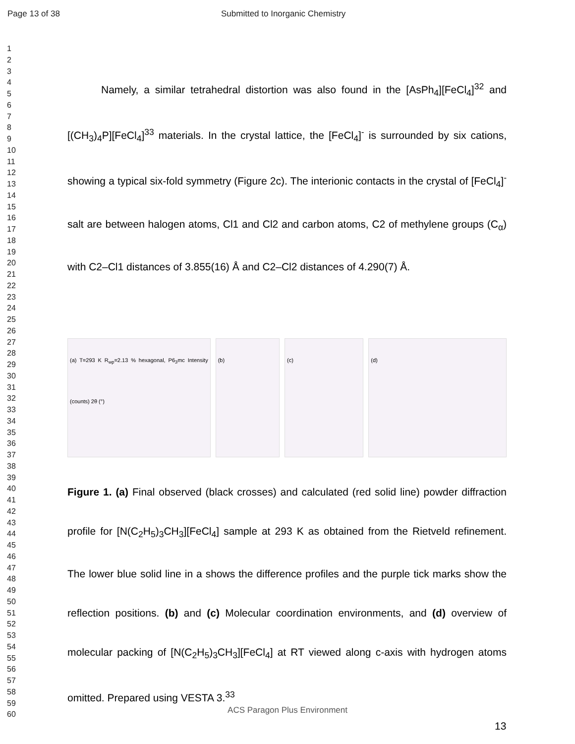Page 13 of 38 Submitted to Inorganic Chemistry
1
2
3
4
5
6
7
8
9
10
11
12
13
14
15
16
17
18
19
20
21
22
23
24
25
26
27
28
29
30
31
32
33
34
35
36
37
38
39
40
41
42
43
44
45
46
47
48
49
50
51
52
53
54
55
56
57
58
59
60
Namely, a similar tetrahedral distortion was also found in the [AsPh<sub>4</sub>][FeCl<sub>4</sub>]<sup>32</sup> and [(CH<sub>3</sub>)<sub>4</sub>P][FeCl<sub>4</sub>]<sup>33</sup> materials. In the crystal lattice, the [FeCl<sub>4</sub>]<sup>-</sup> is surrounded by six cations, showing a typical six-fold symmetry (Figure 2c). The interionic contacts in the crystal of [FeCl<sub>4</sub>]<sup>-</sup> salt are between halogen atoms, Cl1 and Cl2 and carbon atoms, C2 of methylene groups (C<sub>α</sub>) with C2–Cl1 distances of 3.855(16) Å and C2–Cl2 distances of 4.290(7) Å.
(a) T=293 K R<sub>wp</sub>=2.13 % hexagonal, P6<sub>3</sub>mc Intensity (counts) 2θ (°)
(b) (c) (d)
Figure 1. (a) Final observed (black crosses) and calculated (red solid line) powder diffraction profile for [N(C<sub>2</sub>H<sub>5</sub>)<sub>3</sub>CH<sub>3</sub>][FeCl<sub>4</sub>] sample at 293 K as obtained from the Rietveld refinement. The lower blue solid line in a shows the difference profiles and the purple tick marks show the reflection positions. (b) and (c) Molecular coordination environments, and (d) overview of molecular packing of [N(C<sub>2</sub>H<sub>5</sub>)<sub>3</sub>CH<sub>3</sub>][FeCl<sub>4</sub>] at RT viewed along c-axis with hydrogen atoms omitted. Prepared using VESTA 3.<sup>33</sup>
ACS Paragon Plus Environment
13